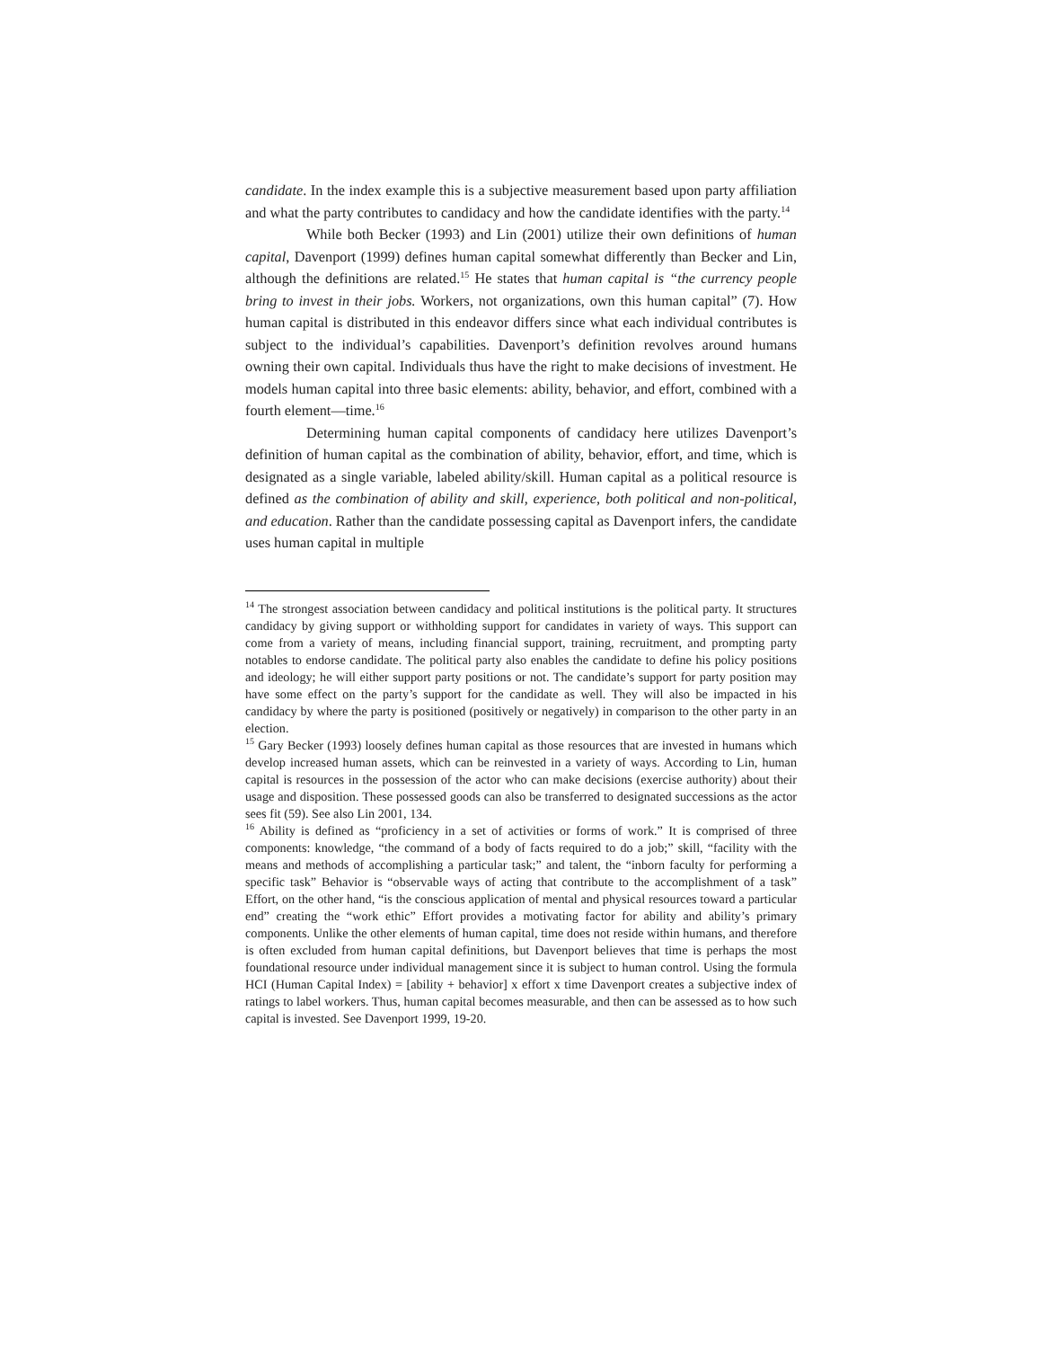candidate. In the index example this is a subjective measurement based upon party affiliation and what the party contributes to candidacy and how the candidate identifies with the party.<sup>14</sup>
While both Becker (1993) and Lin (2001) utilize their own definitions of human capital, Davenport (1999) defines human capital somewhat differently than Becker and Lin, although the definitions are related.<sup>15</sup> He states that human capital is “the currency people bring to invest in their jobs. Workers, not organizations, own this human capital” (7). How human capital is distributed in this endeavor differs since what each individual contributes is subject to the individual’s capabilities. Davenport’s definition revolves around humans owning their own capital. Individuals thus have the right to make decisions of investment. He models human capital into three basic elements: ability, behavior, and effort, combined with a fourth element—time.<sup>16</sup>
Determining human capital components of candidacy here utilizes Davenport’s definition of human capital as the combination of ability, behavior, effort, and time, which is designated as a single variable, labeled ability/skill. Human capital as a political resource is defined as the combination of ability and skill, experience, both political and non-political, and education. Rather than the candidate possessing capital as Davenport infers, the candidate uses human capital in multiple
<sup>14</sup> The strongest association between candidacy and political institutions is the political party. It structures candidacy by giving support or withholding support for candidates in variety of ways. This support can come from a variety of means, including financial support, training, recruitment, and prompting party notables to endorse candidate. The political party also enables the candidate to define his policy positions and ideology; he will either support party positions or not. The candidate’s support for party position may have some effect on the party’s support for the candidate as well. They will also be impacted in his candidacy by where the party is positioned (positively or negatively) in comparison to the other party in an election.
<sup>15</sup> Gary Becker (1993) loosely defines human capital as those resources that are invested in humans which develop increased human assets, which can be reinvested in a variety of ways. According to Lin, human capital is resources in the possession of the actor who can make decisions (exercise authority) about their usage and disposition. These possessed goods can also be transferred to designated successions as the actor sees fit (59). See also Lin 2001, 134.
<sup>16</sup> Ability is defined as “proficiency in a set of activities or forms of work.” It is comprised of three components: knowledge, “the command of a body of facts required to do a job;” skill, “facility with the means and methods of accomplishing a particular task;” and talent, the “inborn faculty for performing a specific task” Behavior is “observable ways of acting that contribute to the accomplishment of a task” Effort, on the other hand, “is the conscious application of mental and physical resources toward a particular end” creating the “work ethic” Effort provides a motivating factor for ability and ability’s primary components. Unlike the other elements of human capital, time does not reside within humans, and therefore is often excluded from human capital definitions, but Davenport believes that time is perhaps the most foundational resource under individual management since it is subject to human control. Using the formula HCI (Human Capital Index) = [ability + behavior] x effort x time Davenport creates a subjective index of ratings to label workers. Thus, human capital becomes measurable, and then can be assessed as to how such capital is invested. See Davenport 1999, 19-20.